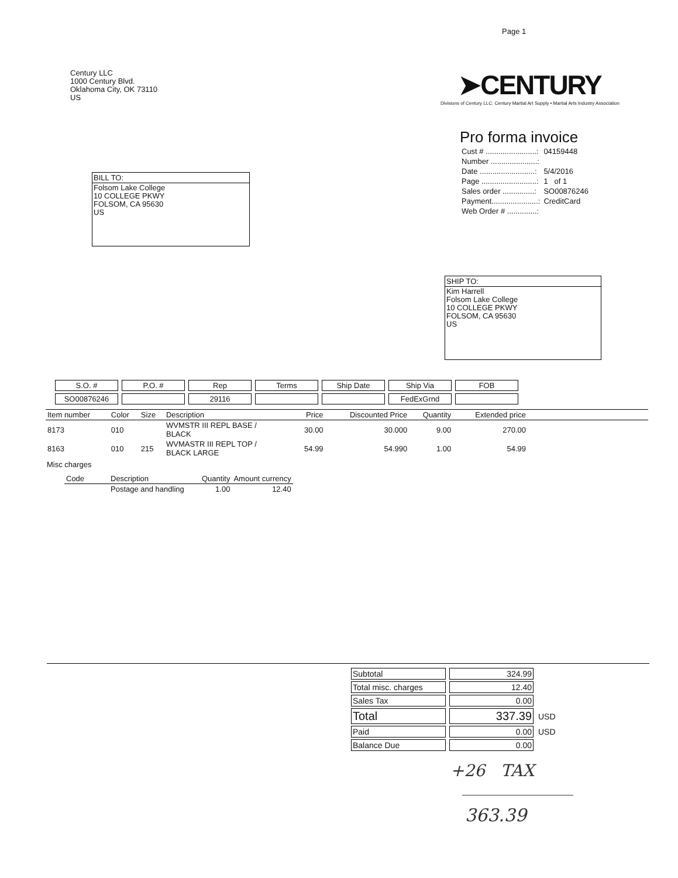Page 1
Century LLC
1000 Century Blvd.
Oklahoma City, OK 73110
US
➤CENTURY
Divisions of Century LLC: Century Martial Art Supply • Martial Arts Industry Association
BILL TO:
Folsom Lake College
10 COLLEGE PKWY
FOLSOM, CA 95630
US
Pro forma invoice
| Cust # ........................: | 04159448 |
| Number ......................: | |
| Date ..........................: | 5/4/2016 |
| Page ..........................: | 1 of 1 |
| Sales order ...............: | SO00876246 |
| Payment......................: | CreditCard |
| Web Order # ..............: | |
SHIP TO:
Kim Harrell
Folsom Lake College
10 COLLEGE PKWY
FOLSOM, CA 95630
US
| S.O. # | P.O. # | Rep | Terms | Ship Date | Ship Via | FOB |
| SO00876246 | | 29116 | | | FedExGrnd | |
| Item number | Color | Size | Description | Price | Discounted Price | Quantity | Extended price | |
| 8173 | 010 | | WVMSTR III REPL BASE / BLACK | 30.00 | 30.000 | 9.00 | 270.00 | |
| 8163 | 010 | 215 | WVMASTR III REPL TOP / BLACK LARGE | 54.99 | 54.990 | 1.00 | 54.99 | |
Misc charges
| Code | Description | Quantity | Amount currency |
| | Postage and handling | 1.00 | 12.40 |
| Subtotal | 324.99 | |
| Total misc. charges | 12.40 | |
| Sales Tax | 0.00 | |
| Total | 337.39 | USD |
| Paid | 0.00 | USD |
| Balance Due | 0.00 | |
+26 TAX
363.39